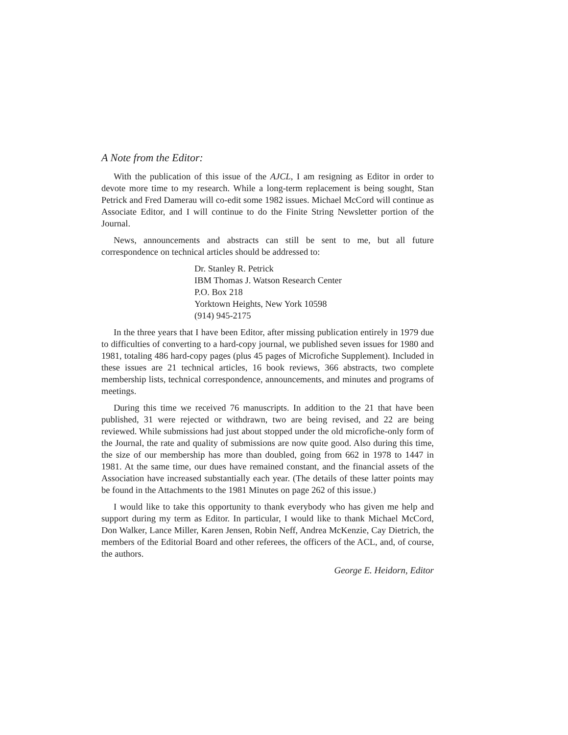A Note from the Editor:
With the publication of this issue of the AJCL, I am resigning as Editor in order to devote more time to my research. While a long-term replacement is being sought, Stan Petrick and Fred Damerau will co-edit some 1982 issues. Michael McCord will continue as Associate Editor, and I will continue to do the Finite String Newsletter portion of the Journal.
News, announcements and abstracts can still be sent to me, but all future correspondence on technical articles should be addressed to:
Dr. Stanley R. Petrick
IBM Thomas J. Watson Research Center
P.O. Box 218
Yorktown Heights, New York 10598
(914) 945-2175
In the three years that I have been Editor, after missing publication entirely in 1979 due to difficulties of converting to a hard-copy journal, we published seven issues for 1980 and 1981, totaling 486 hard-copy pages (plus 45 pages of Microfiche Supplement). Included in these issues are 21 technical articles, 16 book reviews, 366 abstracts, two complete membership lists, technical correspondence, announcements, and minutes and programs of meetings.
During this time we received 76 manuscripts. In addition to the 21 that have been published, 31 were rejected or withdrawn, two are being revised, and 22 are being reviewed. While submissions had just about stopped under the old microfiche-only form of the Journal, the rate and quality of submissions are now quite good. Also during this time, the size of our membership has more than doubled, going from 662 in 1978 to 1447 in 1981. At the same time, our dues have remained constant, and the financial assets of the Association have increased substantially each year. (The details of these latter points may be found in the Attachments to the 1981 Minutes on page 262 of this issue.)
I would like to take this opportunity to thank everybody who has given me help and support during my term as Editor. In particular, I would like to thank Michael McCord, Don Walker, Lance Miller, Karen Jensen, Robin Neff, Andrea McKenzie, Cay Dietrich, the members of the Editorial Board and other referees, the officers of the ACL, and, of course, the authors.
George E. Heidorn, Editor